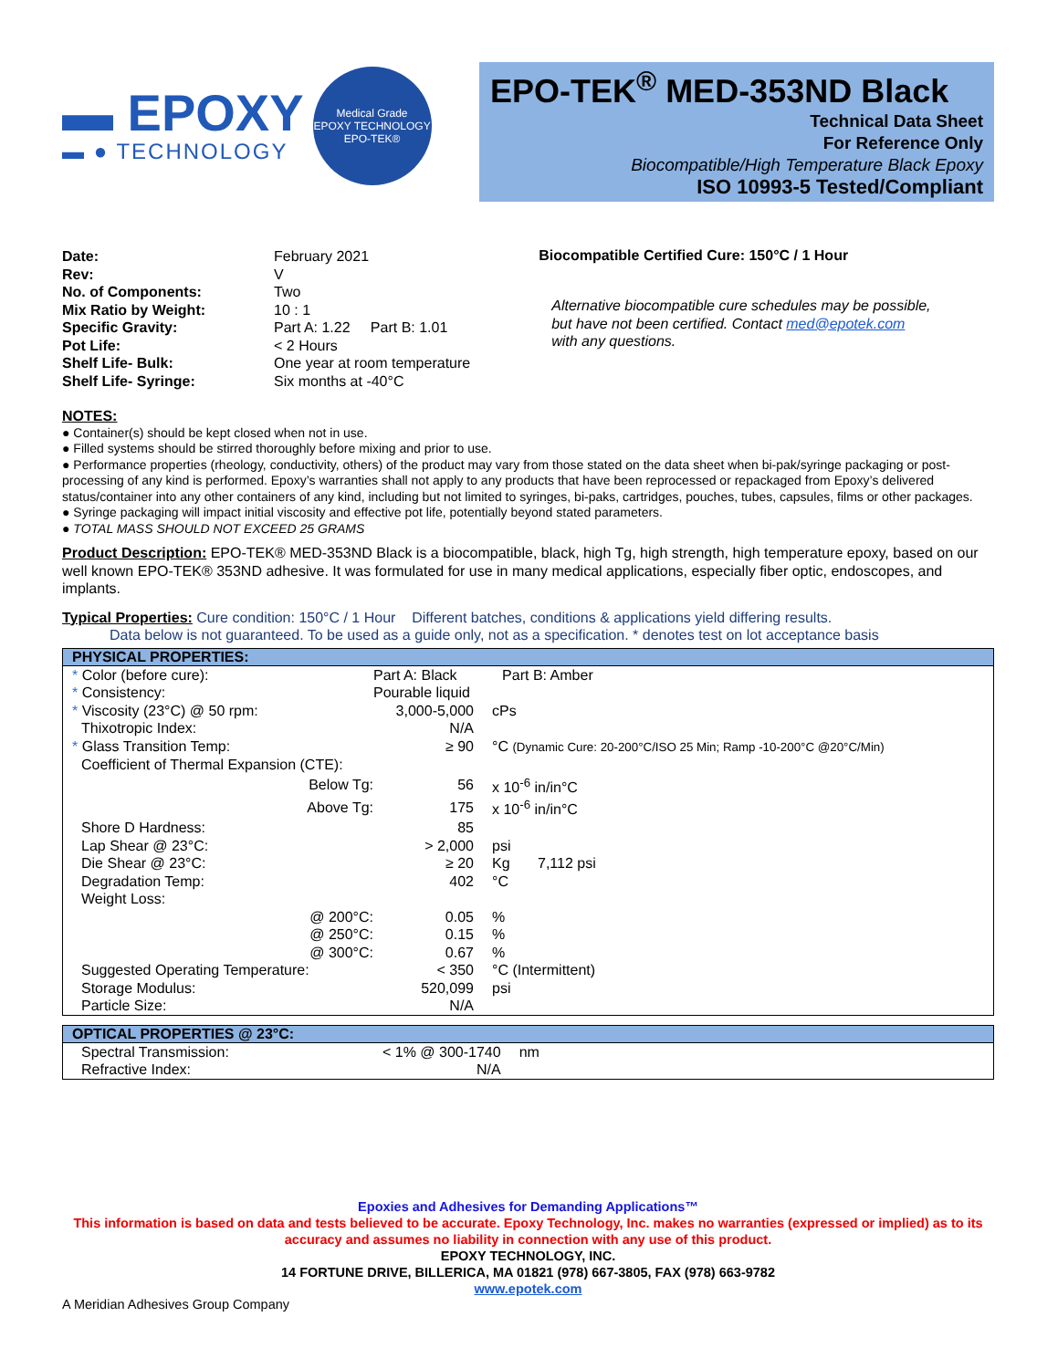▬ EPOXY
▬ ● TECHNOLOGY
Medical Grade
EPOXY TECHNOLOGY
EPO-TEK®
EPO-TEK<sup>®</sup> MED-353ND Black
Technical Data Sheet
For Reference Only
Biocompatible/High Temperature Black Epoxy
ISO 10993-5 Tested/Compliant
| Date: | February 2021 |
| Rev: | V |
| No. of Components: | Two |
| Mix Ratio by Weight: | 10 : 1 |
| Specific Gravity: | Part A: 1.22 Part B: 1.01 |
| Pot Life: | < 2 Hours |
| Shelf Life- Bulk: | One year at room temperature |
| Shelf Life- Syringe: | Six months at -40°C |
Biocompatible Certified Cure: 150°C / 1 Hour
Alternative biocompatible cure schedules may be possible,
but have not been certified. Contact med@epotek.com
with any questions.
NOTES:
● Container(s) should be kept closed when not in use.
● Filled systems should be stirred thoroughly before mixing and prior to use.
● Performance properties (rheology, conductivity, others) of the product may vary from those stated on the data sheet when bi-pak/syringe packaging or post-processing of any kind is performed. Epoxy’s warranties shall not apply to any products that have been reprocessed or repackaged from Epoxy’s delivered status/container into any other containers of any kind, including but not limited to syringes, bi-paks, cartridges, pouches, tubes, capsules, films or other packages.
● Syringe packaging will impact initial viscosity and effective pot life, potentially beyond stated parameters.
● TOTAL MASS SHOULD NOT EXCEED 25 GRAMS
Product Description: EPO-TEK® MED-353ND Black is a biocompatible, black, high Tg, high strength, high temperature epoxy, based on our well known EPO-TEK® 353ND adhesive. It was formulated for use in many medical applications, especially fiber optic, endoscopes, and implants.
Typical Properties: Cure condition: 150°C / 1 Hour Different batches, conditions & applications yield differing results.
Data below is not guaranteed. To be used as a guide only, not as a specification. * denotes test on lot acceptance basis
| PHYSICAL PROPERTIES: | | | |
| --- | --- | --- | --- |
| * Color (before cure): | Part A: Black | Part B: Amber | |
| * Consistency: | Pourable liquid | | |
| * Viscosity (23°C) @ 50 rpm: | 3,000-5,000 | cPs | |
| Thixotropic Index: | N/A | | |
| * Glass Transition Temp: | ≥ 90 | °C (Dynamic Cure: 20-200°C/ISO 25 Min; Ramp -10-200°C @20°C/Min) | |
| Coefficient of Thermal Expansion (CTE): | | | |
| Below Tg: | 56 | x 10<sup>-6</sup> in/in°C | |
| Above Tg: | 175 | x 10<sup>-6</sup> in/in°C | |
| Shore D Hardness: | 85 | | |
| Lap Shear @ 23°C: | > 2,000 | psi | |
| Die Shear @ 23°C: | ≥ 20 | Kg | 7,112 psi |
| Degradation Temp: | 402 | °C | |
| Weight Loss: | | | |
| @ 200°C: | 0.05 | % | |
| @ 250°C: | 0.15 | % | |
| @ 300°C: | 0.67 | % | |
| Suggested Operating Temperature: | < 350 | °C (Intermittent) | |
| Storage Modulus: | 520,099 | psi | |
| Particle Size: | N/A | | |
| OPTICAL PROPERTIES @ 23°C: | | |
| --- | --- | --- |
| Spectral Transmission: | < 1% @ 300-1740 | nm |
| Refractive Index: | N/A | |
Epoxies and Adhesives for Demanding Applications™
This information is based on data and tests believed to be accurate. Epoxy Technology, Inc. makes no warranties (expressed or implied) as to its accuracy and assumes no liability in connection with any use of this product.
EPOXY TECHNOLOGY, INC.
14 FORTUNE DRIVE, BILLERICA, MA 01821 (978) 667-3805, FAX (978) 663-9782
www.epotek.com
A Meridian Adhesives Group Company